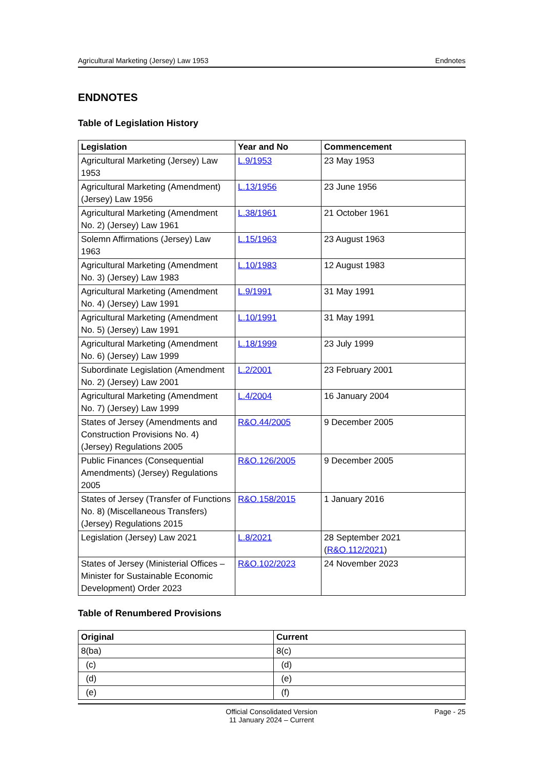Agricultural Marketing (Jersey) Law 1953 Endnotes
ENDNOTES
Table of Legislation History
| Legislation | Year and No | Commencement |
| --- | --- | --- |
| Agricultural Marketing (Jersey) Law 1953 | L.9/1953 | 23 May 1953 |
| Agricultural Marketing (Amendment) (Jersey) Law 1956 | L.13/1956 | 23 June 1956 |
| Agricultural Marketing (Amendment No. 2) (Jersey) Law 1961 | L.38/1961 | 21 October 1961 |
| Solemn Affirmations (Jersey) Law 1963 | L.15/1963 | 23 August 1963 |
| Agricultural Marketing (Amendment No. 3) (Jersey) Law 1983 | L.10/1983 | 12 August 1983 |
| Agricultural Marketing (Amendment No. 4) (Jersey) Law 1991 | L.9/1991 | 31 May 1991 |
| Agricultural Marketing (Amendment No. 5) (Jersey) Law 1991 | L.10/1991 | 31 May 1991 |
| Agricultural Marketing (Amendment No. 6) (Jersey) Law 1999 | L.18/1999 | 23 July 1999 |
| Subordinate Legislation (Amendment No. 2) (Jersey) Law 2001 | L.2/2001 | 23 February 2001 |
| Agricultural Marketing (Amendment No. 7) (Jersey) Law 1999 | L.4/2004 | 16 January 2004 |
| States of Jersey (Amendments and Construction Provisions No. 4) (Jersey) Regulations 2005 | R&O.44/2005 | 9 December 2005 |
| Public Finances (Consequential Amendments) (Jersey) Regulations 2005 | R&O.126/2005 | 9 December 2005 |
| States of Jersey (Transfer of Functions No. 8) (Miscellaneous Transfers) (Jersey) Regulations 2015 | R&O.158/2015 | 1 January 2016 |
| Legislation (Jersey) Law 2021 | L.8/2021 | 28 September 2021 ( R&O.112/2021 ) |
| States of Jersey (Ministerial Offices – Minister for Sustainable Economic Development) Order 2023 | R&O.102/2023 | 24 November 2023 |
Table of Renumbered Provisions
| Original | Current |
| --- | --- |
| 8(ba) | 8(c) |
| (c) | (d) |
| (d) | (e) |
| (e) | (f) |
Official Consolidated Version
11 January 2024 – Current
Page - 25